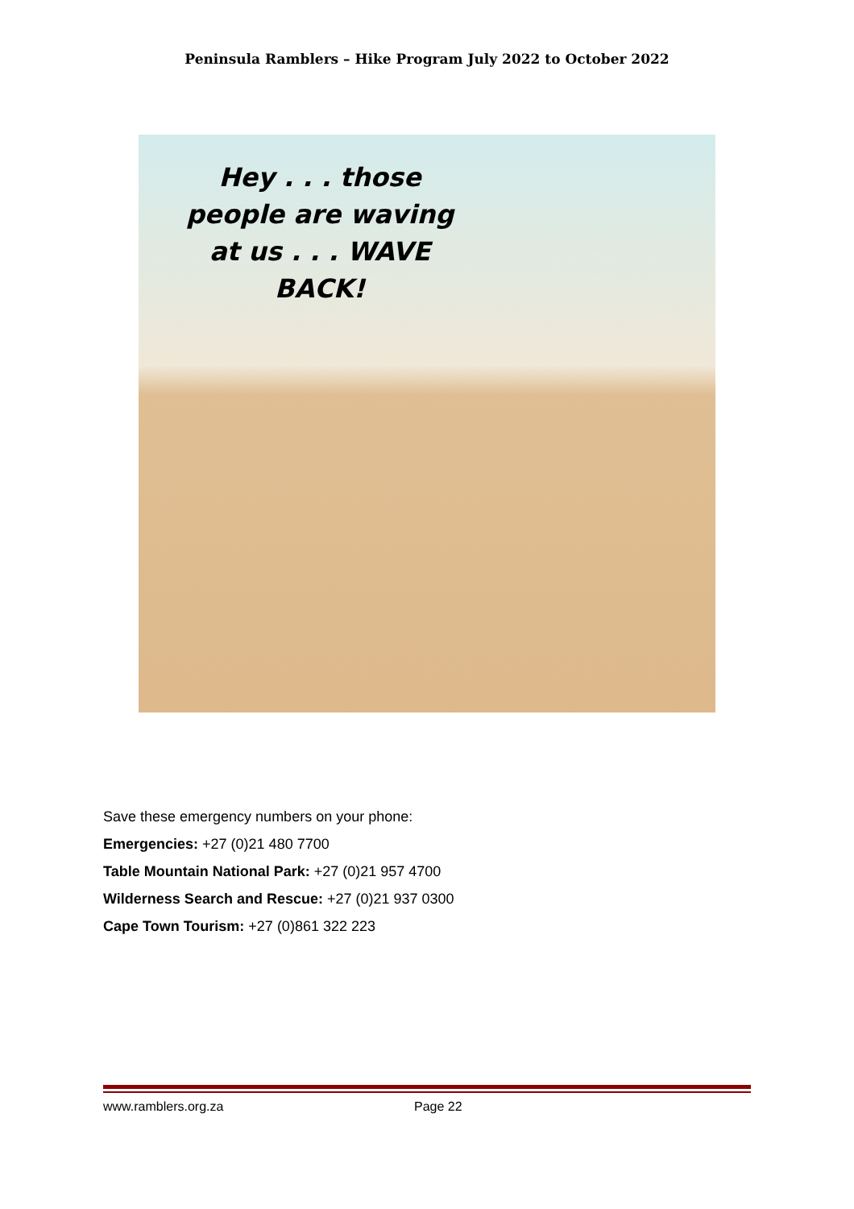Peninsula Ramblers – Hike Program July 2022 to October 2022
Hey . . . those people are waving at us . . . WAVE BACK!
Save these emergency numbers on your phone:
Emergencies: +27 (0)21 480 7700
Table Mountain National Park: +27 (0)21 957 4700
Wilderness Search and Rescue: +27 (0)21 937 0300
Cape Town Tourism: +27 (0)861 322 223
www.ramblers.org.za Page 22